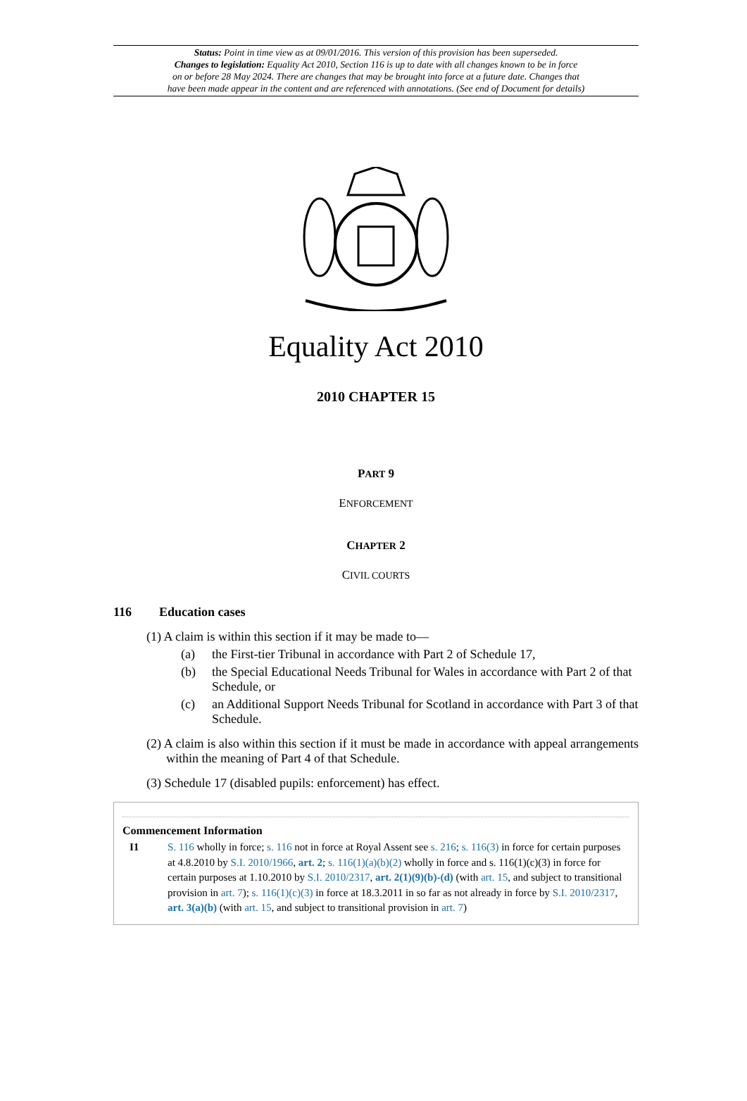Status: Point in time view as at 09/01/2016. This version of this provision has been superseded.
Changes to legislation: Equality Act 2010, Section 116 is up to date with all changes known to be in force
on or before 28 May 2024. There are changes that may be brought into force at a future date. Changes that
have been made appear in the content and are referenced with annotations. (See end of Document for details)
Equality Act 2010
2010 CHAPTER 15
PART 9
ENFORCEMENT
CHAPTER 2
CIVIL COURTS
116 Education cases
(1) A claim is within this section if it may be made to—
(a) the First-tier Tribunal in accordance with Part 2 of Schedule 17,
(b) the Special Educational Needs Tribunal for Wales in accordance with Part 2 of that Schedule, or
(c) an Additional Support Needs Tribunal for Scotland in accordance with Part 3 of that Schedule.
(2) A claim is also within this section if it must be made in accordance with appeal arrangements within the meaning of Part 4 of that Schedule.
(3) Schedule 17 (disabled pupils: enforcement) has effect.
Commencement Information
I1 S. 116 wholly in force; s. 116 not in force at Royal Assent see s. 216; s. 116(3) in force for certain purposes at 4.8.2010 by S.I. 2010/1966, art. 2; s. 116(1)(a)(b)(2) wholly in force and s. 116(1)(c)(3) in force for certain purposes at 1.10.2010 by S.I. 2010/2317, art. 2(1)(9)(b)-(d) (with art. 15, and subject to transitional provision in art. 7); s. 116(1)(c)(3) in force at 18.3.2011 in so far as not already in force by S.I. 2010/2317, art. 3(a)(b) (with art. 15, and subject to transitional provision in art. 7)